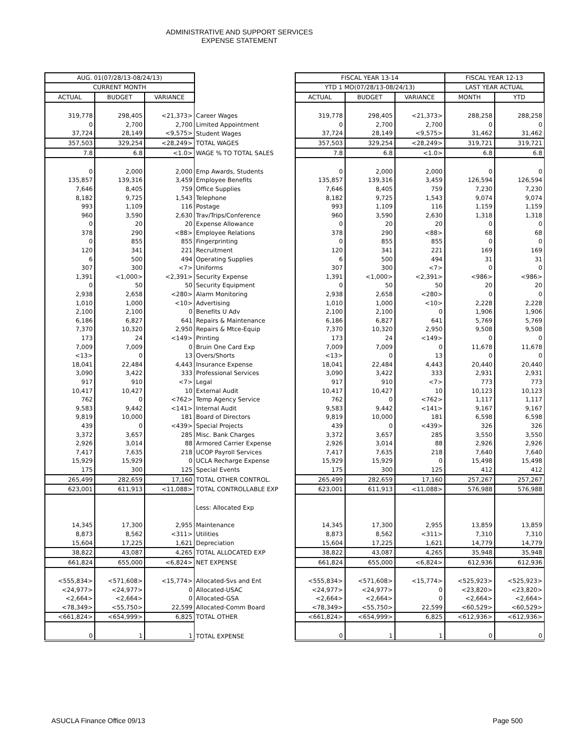ADMINISTRATIVE AND SUPPORT SERVICES
EXPENSE STATEMENT
| AUG. 01(07/28/13-08/24/13) | | | | | FISCAL YEAR 13-14 | | | FISCAL YEAR 12-13 | |
| CURRENT MONTH | | | | | YTD 1 MO(07/28/13-08/24/13) | | | LAST YEAR ACTUAL | |
| ACTUAL | BUDGET | VARIANCE | | | ACTUAL | BUDGET | VARIANCE | MONTH | YTD |
| 319,778 | 298,405 | <21,373> | Career Wages | | 319,778 | 298,405 | <21,373> | 288,258 | 288,258 |
| 0 | 2,700 | 2,700 | Limited Appointment | | 0 | 2,700 | 2,700 | 0 | 0 |
| 37,724 | 28,149 | <9,575> | Student Wages | | 37,724 | 28,149 | <9,575> | 31,462 | 31,462 |
| 357,503 | 329,254 | <28,249> | TOTAL WAGES | | 357,503 | 329,254 | <28,249> | 319,721 | 319,721 |
| 7.8 | 6.8 | <1.0> | WAGE % TO TOTAL SALES | | 7.8 | 6.8 | <1.0> | 6.8 | 6.8 |
| 0 | 2,000 | 2,000 | Emp Awards, Students | | 0 | 2,000 | 2,000 | 0 | 0 |
| 135,857 | 139,316 | 3,459 | Employee Benefits | | 135,857 | 139,316 | 3,459 | 126,594 | 126,594 |
| 7,646 | 8,405 | 759 | Office Supplies | | 7,646 | 8,405 | 759 | 7,230 | 7,230 |
| 8,182 | 9,725 | 1,543 | Telephone | | 8,182 | 9,725 | 1,543 | 9,074 | 9,074 |
| 993 | 1,109 | 116 | Postage | | 993 | 1,109 | 116 | 1,159 | 1,159 |
| 960 | 3,590 | 2,630 | Trav/Trips/Conference | | 960 | 3,590 | 2,630 | 1,318 | 1,318 |
| 0 | 20 | 20 | Expense Allowance | | 0 | 20 | 20 | 0 | 0 |
| 378 | 290 | <88> | Employee Relations | | 378 | 290 | <88> | 68 | 68 |
| 0 | 855 | 855 | Fingerprinting | | 0 | 855 | 855 | 0 | 0 |
| 120 | 341 | 221 | Recruitment | | 120 | 341 | 221 | 169 | 169 |
| 6 | 500 | 494 | Operating Supplies | | 6 | 500 | 494 | 31 | 31 |
| 307 | 300 | <7> | Uniforms | | 307 | 300 | <7> | 0 | 0 |
| 1,391 | <1,000> | <2,391> | Security Expense | | 1,391 | <1,000> | <2,391> | <986> | <986> |
| 0 | 50 | 50 | Security Equipment | | 0 | 50 | 50 | 20 | 20 |
| 2,938 | 2,658 | <280> | Alarm Monitoring | | 2,938 | 2,658 | <280> | 0 | 0 |
| 1,010 | 1,000 | <10> | Advertising | | 1,010 | 1,000 | <10> | 2,228 | 2,228 |
| 2,100 | 2,100 | 0 | Benefits U Adv | | 2,100 | 2,100 | 0 | 1,906 | 1,906 |
| 6,186 | 6,827 | 641 | Repairs & Maintenance | | 6,186 | 6,827 | 641 | 5,769 | 5,769 |
| 7,370 | 10,320 | 2,950 | Repairs & Mtce-Equip | | 7,370 | 10,320 | 2,950 | 9,508 | 9,508 |
| 173 | 24 | <149> | Printing | | 173 | 24 | <149> | 0 | 0 |
| 7,009 | 7,009 | 0 | Bruin One Card Exp | | 7,009 | 7,009 | 0 | 11,678 | 11,678 |
| <13> | 0 | 13 | Overs/Shorts | | <13> | 0 | 13 | 0 | 0 |
| 18,041 | 22,484 | 4,443 | Insurance Expense | | 18,041 | 22,484 | 4,443 | 20,440 | 20,440 |
| 3,090 | 3,422 | 333 | Professional Services | | 3,090 | 3,422 | 333 | 2,931 | 2,931 |
| 917 | 910 | <7> | Legal | | 917 | 910 | <7> | 773 | 773 |
| 10,417 | 10,427 | 10 | External Audit | | 10,417 | 10,427 | 10 | 10,123 | 10,123 |
| 762 | 0 | <762> | Temp Agency Service | | 762 | 0 | <762> | 1,117 | 1,117 |
| 9,583 | 9,442 | <141> | Internal Audit | | 9,583 | 9,442 | <141> | 9,167 | 9,167 |
| 9,819 | 10,000 | 181 | Board of Directors | | 9,819 | 10,000 | 181 | 6,598 | 6,598 |
| 439 | 0 | <439> | Special Projects | | 439 | 0 | <439> | 326 | 326 |
| 3,372 | 3,657 | 285 | Misc. Bank Charges | | 3,372 | 3,657 | 285 | 3,550 | 3,550 |
| 2,926 | 3,014 | 88 | Armored Carrier Expense | | 2,926 | 3,014 | 88 | 2,926 | 2,926 |
| 7,417 | 7,635 | 218 | UCOP Payroll Services | | 7,417 | 7,635 | 218 | 7,640 | 7,640 |
| 15,929 | 15,929 | 0 | UCLA Recharge Expense | | 15,929 | 15,929 | 0 | 15,498 | 15,498 |
| 175 | 300 | 125 | Special Events | | 175 | 300 | 125 | 412 | 412 |
| 265,499 | 282,659 | 17,160 | TOTAL OTHER CONTROL. | | 265,499 | 282,659 | 17,160 | 257,267 | 257,267 |
| 623,001 | 611,913 | <11,088> | TOTAL CONTROLLABLE EXP | | 623,001 | 611,913 | <11,088> | 576,988 | 576,988 |
| | | | Less: Allocated Exp | | | | | | |
| 14,345 | 17,300 | 2,955 | Maintenance | | 14,345 | 17,300 | 2,955 | 13,859 | 13,859 |
| 8,873 | 8,562 | <311> | Utilities | | 8,873 | 8,562 | <311> | 7,310 | 7,310 |
| 15,604 | 17,225 | 1,621 | Depreciation | | 15,604 | 17,225 | 1,621 | 14,779 | 14,779 |
| 38,822 | 43,087 | 4,265 | TOTAL ALLOCATED EXP | | 38,822 | 43,087 | 4,265 | 35,948 | 35,948 |
| 661,824 | 655,000 | <6,824> | NET EXPENSE | | 661,824 | 655,000 | <6,824> | 612,936 | 612,936 |
| <555,834> | <571,608> | <15,774> | Allocated-Svs and Ent | | <555,834> | <571,608> | <15,774> | <525,923> | <525,923> |
| <24,977> | <24,977> | 0 | Allocated-USAC | | <24,977> | <24,977> | 0 | <23,820> | <23,820> |
| <2,664> | <2,664> | 0 | Allocated-GSA | | <2,664> | <2,664> | 0 | <2,664> | <2,664> |
| <78,349> | <55,750> | 22,599 | Allocated-Comm Board | | <78,349> | <55,750> | 22,599 | <60,529> | <60,529> |
| <661,824> | <654,999> | 6,825 | TOTAL OTHER | | <661,824> | <654,999> | 6,825 | <612,936> | <612,936> |
| 0 | 1 | 1 | TOTAL EXPENSE | | 0 | 1 | 1 | 0 | 0 |
ASUCLA Finance Office 09/13 Page 500